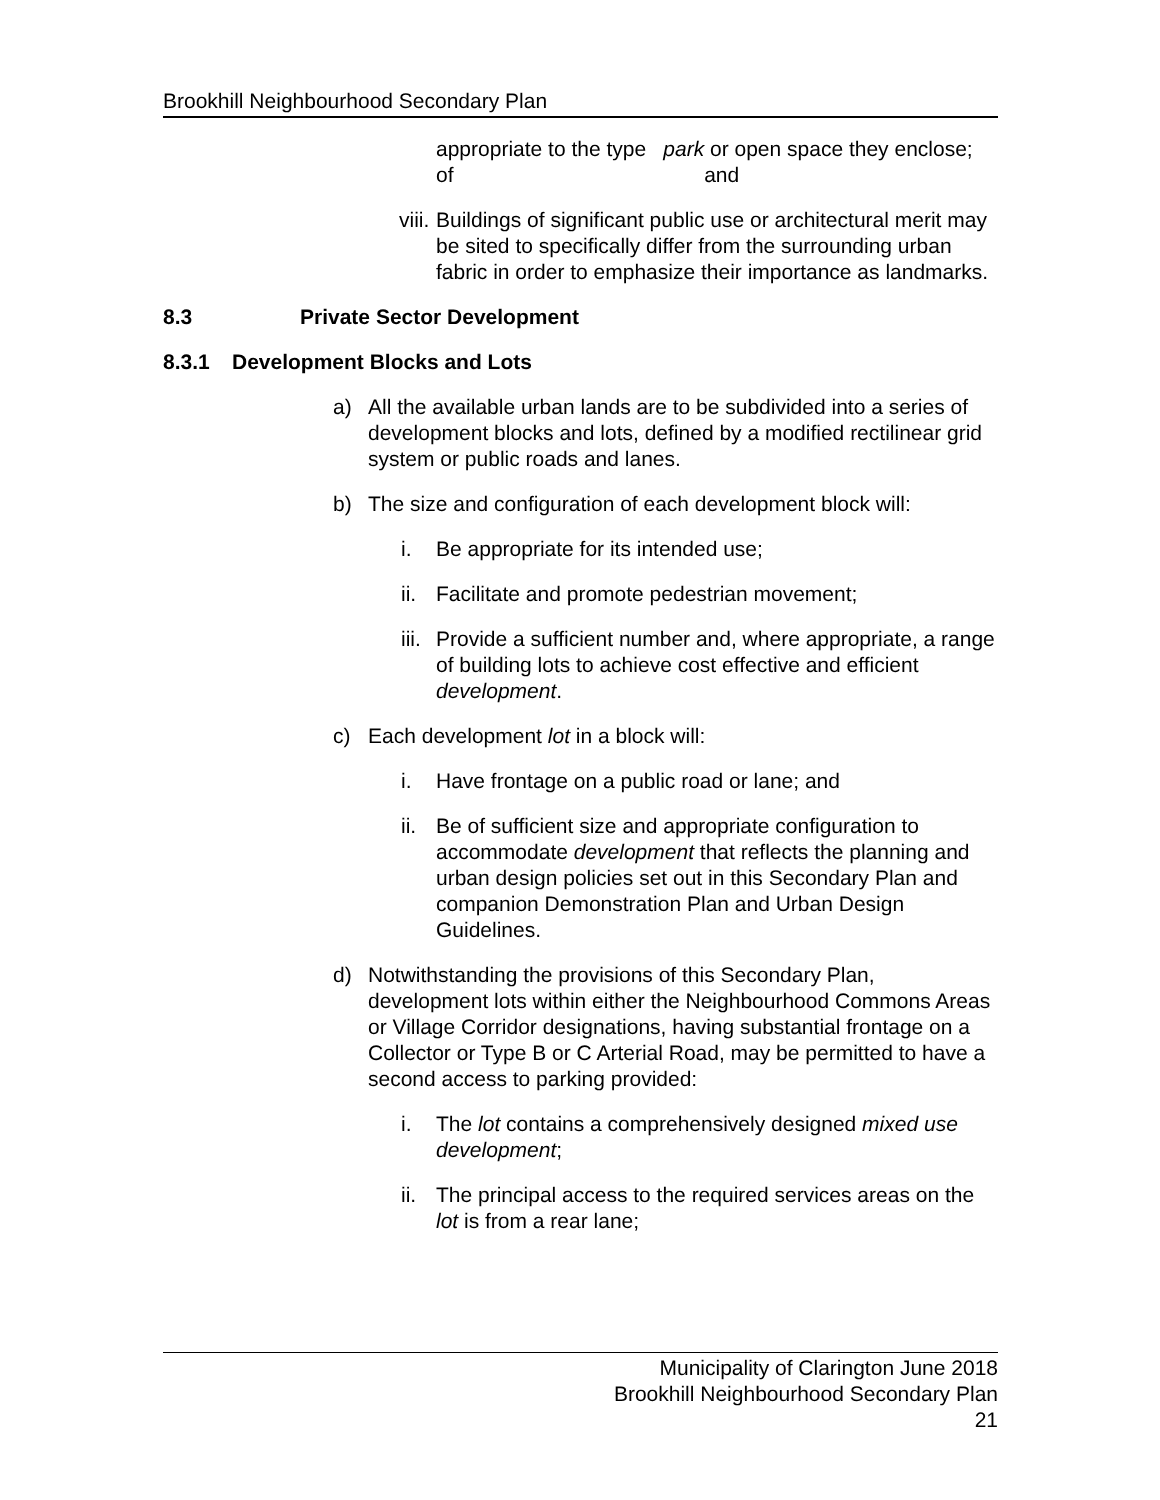Brookhill Neighbourhood Secondary Plan
appropriate to the type of park or open space they enclose; and
viii. Buildings of significant public use or architectural merit may be sited to specifically differ from the surrounding urban fabric in order to emphasize their importance as landmarks.
8.3 Private Sector Development
8.3.1 Development Blocks and Lots
a) All the available urban lands are to be subdivided into a series of development blocks and lots, defined by a modified rectilinear grid system or public roads and lanes.
b) The size and configuration of each development block will:
i. Be appropriate for its intended use;
ii. Facilitate and promote pedestrian movement;
iii. Provide a sufficient number and, where appropriate, a range of building lots to achieve cost effective and efficient development.
c) Each development lot in a block will:
i. Have frontage on a public road or lane; and
ii. Be of sufficient size and appropriate configuration to accommodate development that reflects the planning and urban design policies set out in this Secondary Plan and companion Demonstration Plan and Urban Design Guidelines.
d) Notwithstanding the provisions of this Secondary Plan, development lots within either the Neighbourhood Commons Areas or Village Corridor designations, having substantial frontage on a Collector or Type B or C Arterial Road, may be permitted to have a second access to parking provided:
i. The lot contains a comprehensively designed mixed use development;
ii. The principal access to the required services areas on the lot is from a rear lane;
Municipality of Clarington June 2018
Brookhill Neighbourhood Secondary Plan
21